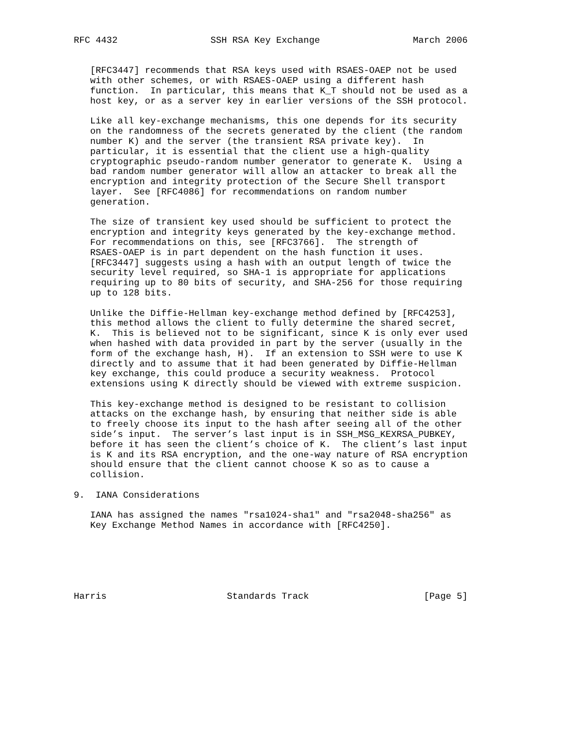RFC 4432                 SSH RSA Key Exchange                 March 2006


   [RFC3447] recommends that RSA keys used with RSAES-OAEP not be used
   with other schemes, or with RSAES-OAEP using a different hash
   function.  In particular, this means that K_T should not be used as a
   host key, or as a server key in earlier versions of the SSH protocol.

   Like all key-exchange mechanisms, this one depends for its security
   on the randomness of the secrets generated by the client (the random
   number K) and the server (the transient RSA private key).  In
   particular, it is essential that the client use a high-quality
   cryptographic pseudo-random number generator to generate K.  Using a
   bad random number generator will allow an attacker to break all the
   encryption and integrity protection of the Secure Shell transport
   layer.  See [RFC4086] for recommendations on random number
   generation.

   The size of transient key used should be sufficient to protect the
   encryption and integrity keys generated by the key-exchange method.
   For recommendations on this, see [RFC3766].  The strength of
   RSAES-OAEP is in part dependent on the hash function it uses.
   [RFC3447] suggests using a hash with an output length of twice the
   security level required, so SHA-1 is appropriate for applications
   requiring up to 80 bits of security, and SHA-256 for those requiring
   up to 128 bits.

   Unlike the Diffie-Hellman key-exchange method defined by [RFC4253],
   this method allows the client to fully determine the shared secret,
   K.  This is believed not to be significant, since K is only ever used
   when hashed with data provided in part by the server (usually in the
   form of the exchange hash, H).  If an extension to SSH were to use K
   directly and to assume that it had been generated by Diffie-Hellman
   key exchange, this could produce a security weakness.  Protocol
   extensions using K directly should be viewed with extreme suspicion.

   This key-exchange method is designed to be resistant to collision
   attacks on the exchange hash, by ensuring that neither side is able
   to freely choose its input to the hash after seeing all of the other
   side’s input.  The server’s last input is in SSH_MSG_KEXRSA_PUBKEY,
   before it has seen the client’s choice of K.  The client’s last input
   is K and its RSA encryption, and the one-way nature of RSA encryption
   should ensure that the client cannot choose K so as to cause a
   collision.

9.  IANA Considerations

   IANA has assigned the names "rsa1024-sha1" and "rsa2048-sha256" as
   Key Exchange Method Names in accordance with [RFC4250].






Harris                      Standards Track                     [Page 5]